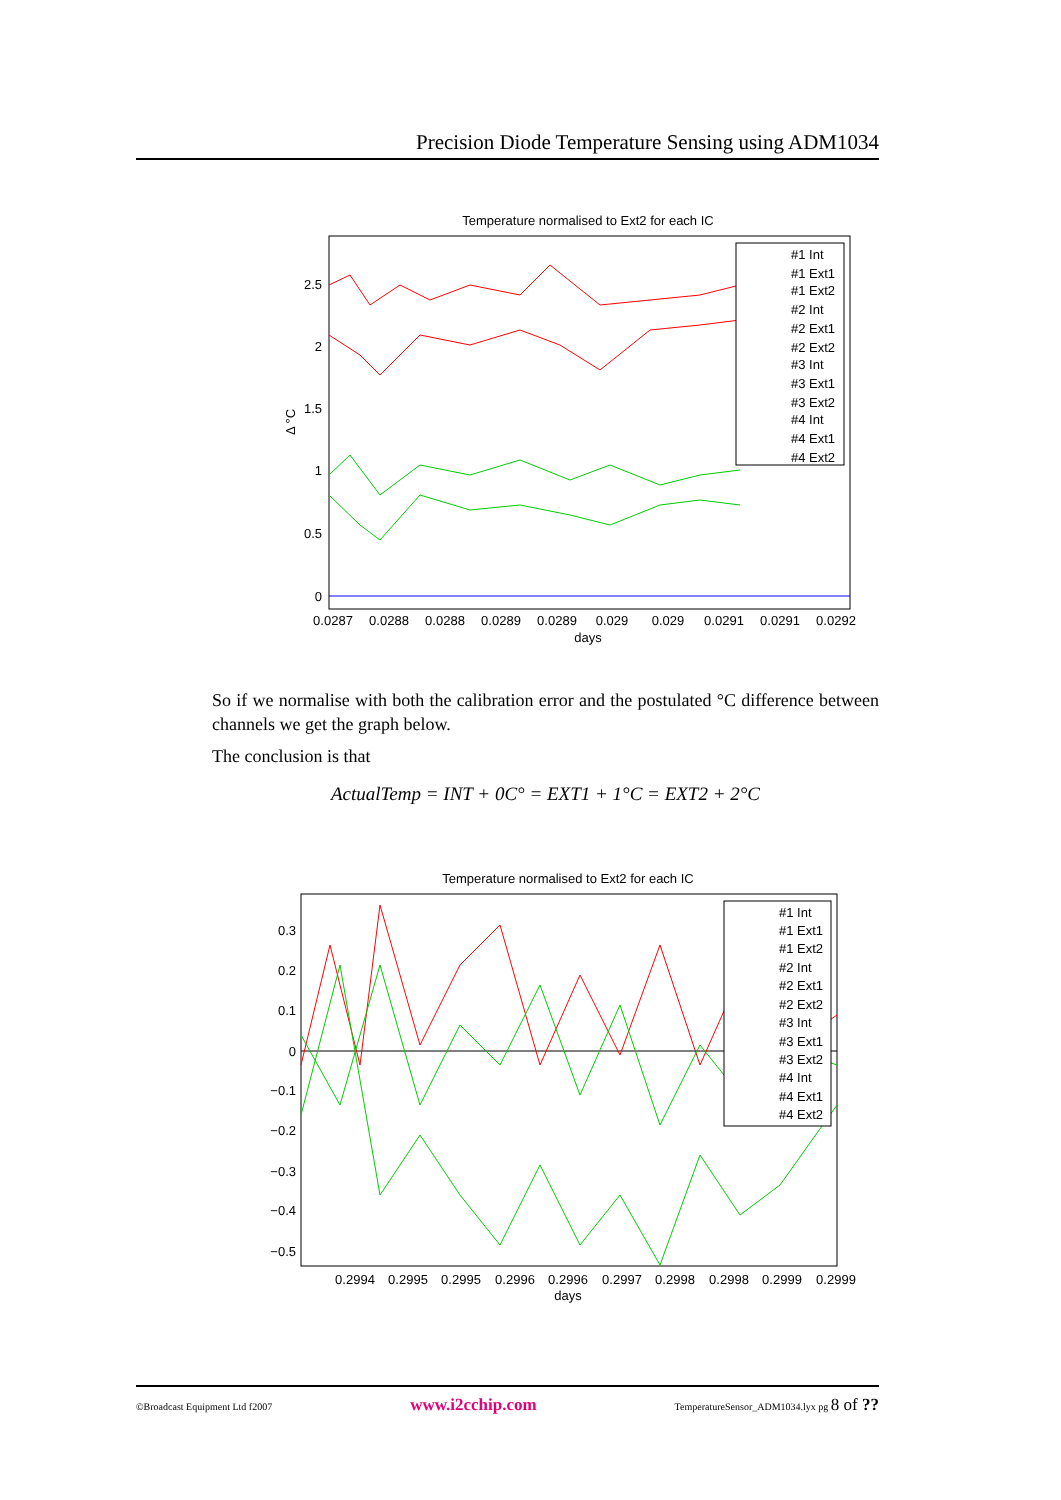Precision Diode Temperature Sensing using ADM1034
Temperature normalised to Ext2 for each IC
2.5
2
1.5
1
0.5
0
Δ °C
0.0287
0.0288
0.0288
0.0289
0.0289
0.029
0.029
0.0291
0.0291
0.0292
days
#1 Int
#1 Ext1
#1 Ext2
#2 Int
#2 Ext1
#2 Ext2
#3 Int
#3 Ext1
#3 Ext2
#4 Int
#4 Ext1
#4 Ext2
So if we normalise with both the calibration error and the postulated °C difference between channels we get the graph below.
The conclusion is that
ActualTemp = INT + 0C° = EXT1 + 1°C = EXT2 + 2°C
Temperature normalised to Ext2 for each IC
0.3
0.2
0.1
0
−0.1
−0.2
−0.3
−0.4
−0.5
0.2994
0.2995
0.2995
0.2996
0.2996
0.2997
0.2998
0.2998
0.2999
0.2999
days
#1 Int
#1 Ext1
#1 Ext2
#2 Int
#2 Ext1
#2 Ext2
#3 Int
#3 Ext1
#3 Ext2
#4 Int
#4 Ext1
#4 Ext2
©Broadcast Equipment Ltd f2007 www.i2cchip.com TemperatureSensor_ADM1034.lyx pg 8 of ??